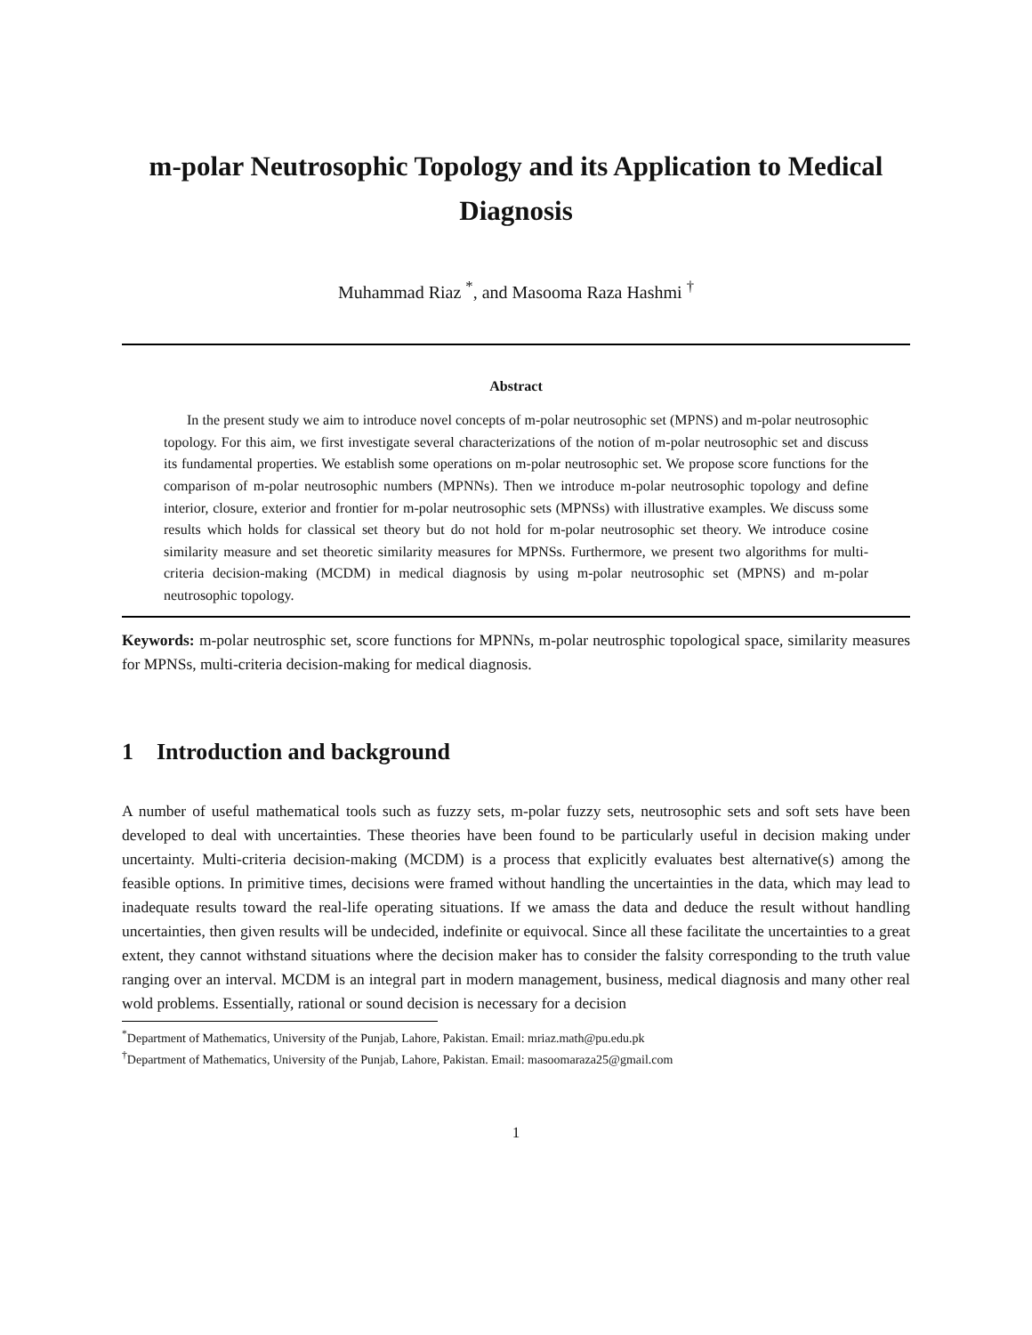m-polar Neutrosophic Topology and its Application to Medical Diagnosis
Muhammad Riaz <sup>*</sup>, and Masooma Raza Hashmi <sup>†</sup>
Abstract
In the present study we aim to introduce novel concepts of m-polar neutrosophic set (MPNS) and m-polar neutrosophic topology. For this aim, we first investigate several characterizations of the notion of m-polar neutrosophic set and discuss its fundamental properties. We establish some operations on m-polar neutrosophic set. We propose score functions for the comparison of m-polar neutrosophic numbers (MPNNs). Then we introduce m-polar neutrosophic topology and define interior, closure, exterior and frontier for m-polar neutrosophic sets (MPNSs) with illustrative examples. We discuss some results which holds for classical set theory but do not hold for m-polar neutrosophic set theory. We introduce cosine similarity measure and set theoretic similarity measures for MPNSs. Furthermore, we present two algorithms for multi-criteria decision-making (MCDM) in medical diagnosis by using m-polar neutrosophic set (MPNS) and m-polar neutrosophic topology.
Keywords: m-polar neutrosphic set, score functions for MPNNs, m-polar neutrosphic topological space, similarity measures for MPNSs, multi-criteria decision-making for medical diagnosis.
1 Introduction and background
A number of useful mathematical tools such as fuzzy sets, m-polar fuzzy sets, neutrosophic sets and soft sets have been developed to deal with uncertainties. These theories have been found to be particularly useful in decision making under uncertainty. Multi-criteria decision-making (MCDM) is a process that explicitly evaluates best alternative(s) among the feasible options. In primitive times, decisions were framed without handling the uncertainties in the data, which may lead to inadequate results toward the real-life operating situations. If we amass the data and deduce the result without handling uncertainties, then given results will be undecided, indefinite or equivocal. Since all these facilitate the uncertainties to a great extent, they cannot withstand situations where the decision maker has to consider the falsity corresponding to the truth value ranging over an interval. MCDM is an integral part in modern management, business, medical diagnosis and many other real wold problems. Essentially, rational or sound decision is necessary for a decision
<sup>*</sup> Department of Mathematics, University of the Punjab, Lahore, Pakistan. Email: mriaz.math@pu.edu.pk
<sup>†</sup> Department of Mathematics, University of the Punjab, Lahore, Pakistan. Email: masoomaraza25@gmail.com
1